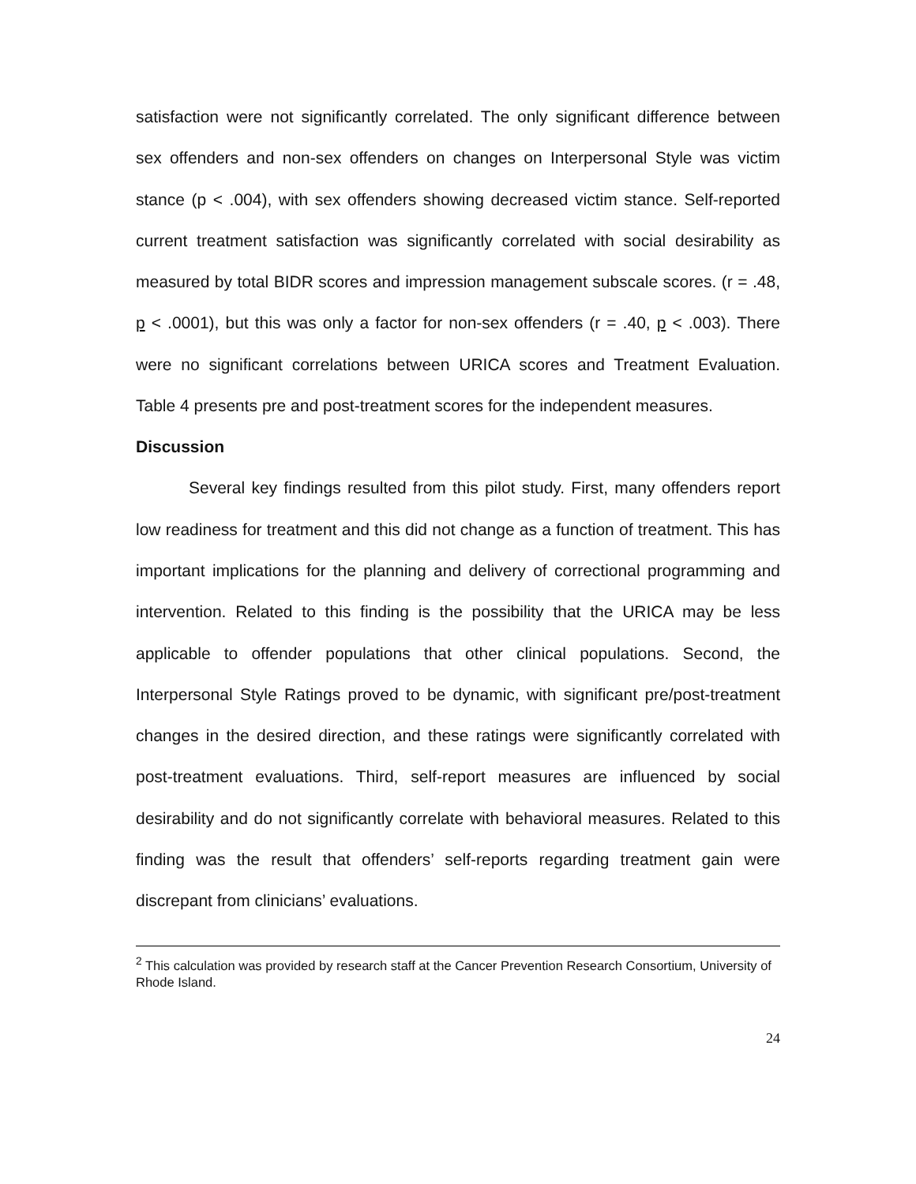satisfaction were not significantly correlated. The only significant difference between sex offenders and non-sex offenders on changes on Interpersonal Style was victim stance (p < .004), with sex offenders showing decreased victim stance. Self-reported current treatment satisfaction was significantly correlated with social desirability as measured by total BIDR scores and impression management subscale scores. (r = .48, p < .0001), but this was only a factor for non-sex offenders (r = .40, p < .003). There were no significant correlations between URICA scores and Treatment Evaluation. Table 4 presents pre and post-treatment scores for the independent measures.
Discussion
Several key findings resulted from this pilot study. First, many offenders report low readiness for treatment and this did not change as a function of treatment. This has important implications for the planning and delivery of correctional programming and intervention. Related to this finding is the possibility that the URICA may be less applicable to offender populations that other clinical populations. Second, the Interpersonal Style Ratings proved to be dynamic, with significant pre/post-treatment changes in the desired direction, and these ratings were significantly correlated with post-treatment evaluations. Third, self-report measures are influenced by social desirability and do not significantly correlate with behavioral measures. Related to this finding was the result that offenders’ self-reports regarding treatment gain were discrepant from clinicians’ evaluations.
<sup>2</sup> This calculation was provided by research staff at the Cancer Prevention Research Consortium, University of Rhode Island.
24